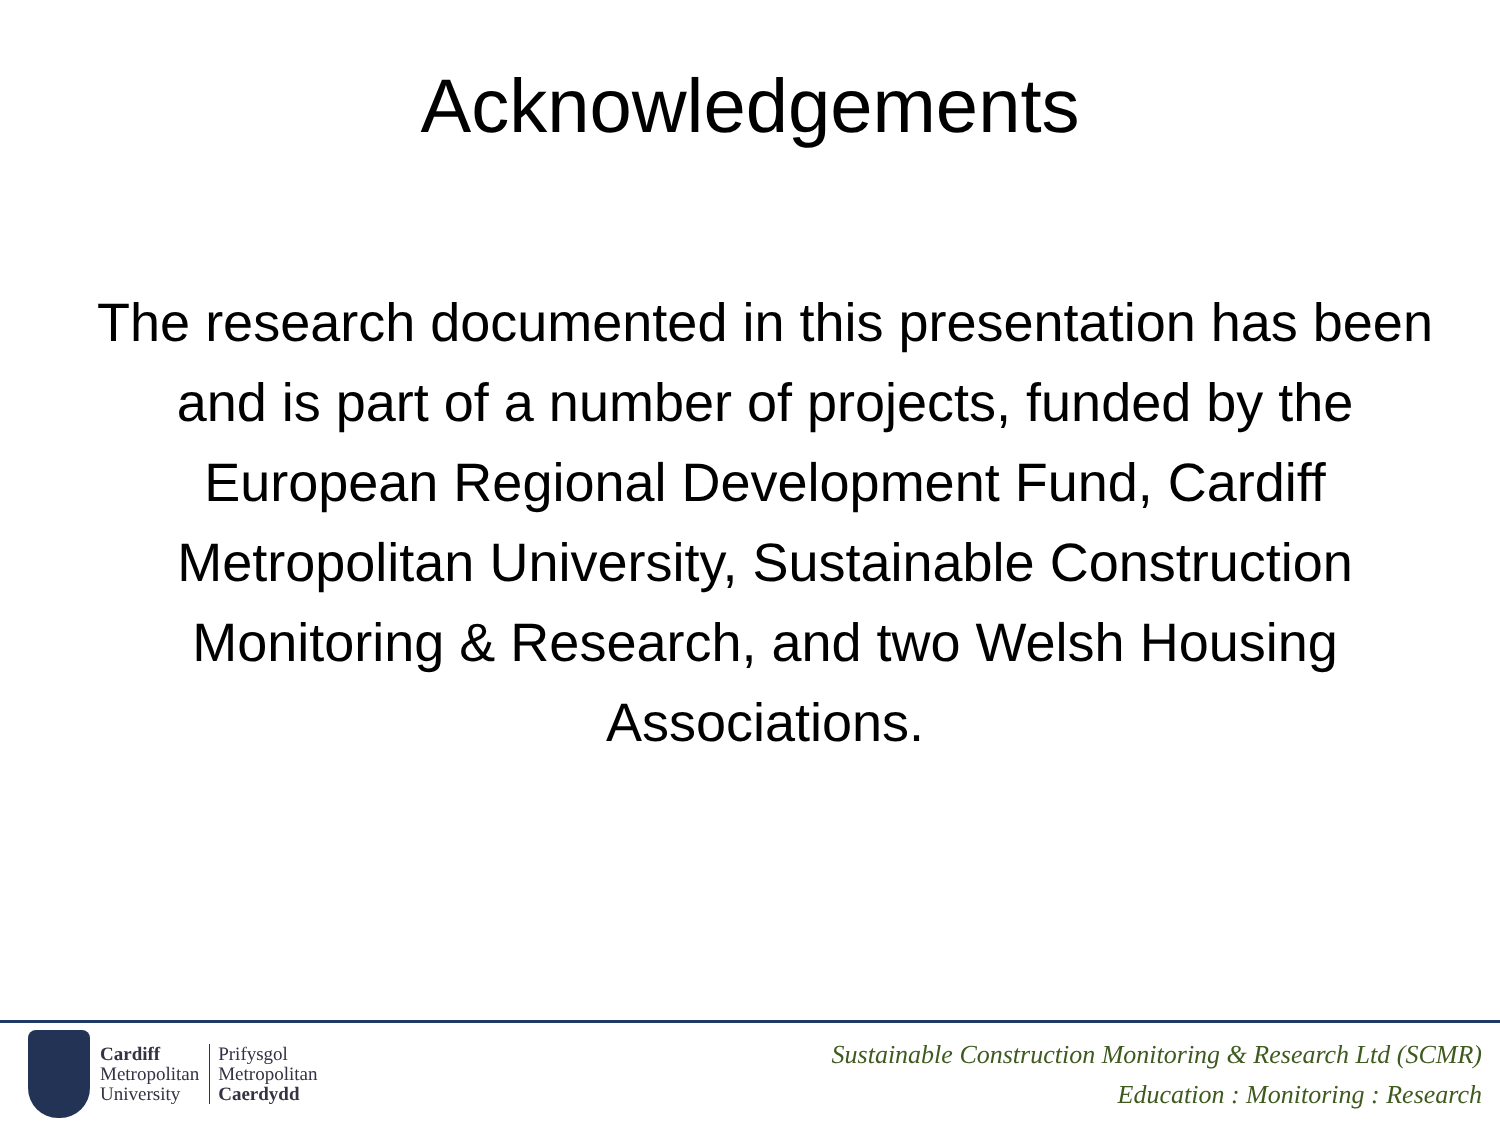Acknowledgements
The research documented in this presentation has been and is part of a number of projects, funded by the European Regional Development Fund, Cardiff Metropolitan University, Sustainable Construction Monitoring & Research, and two Welsh Housing Associations.
Cardiff
Metropolitan
University
Prifysgol
Metropolitan
Caerdydd
Sustainable Construction Monitoring & Research Ltd (SCMR)
Education : Monitoring : Research